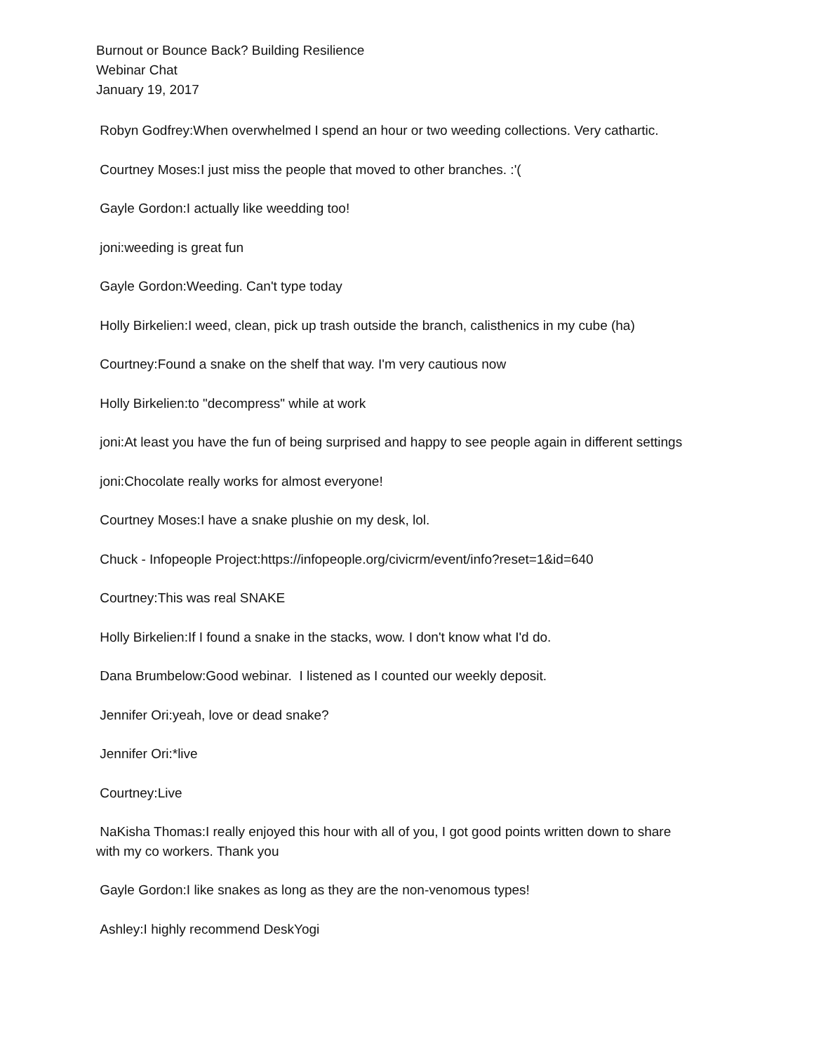Burnout or Bounce Back? Building Resilience
Webinar Chat
January 19, 2017
Robyn Godfrey:When overwhelmed I spend an hour or two weeding collections. Very cathartic.
Courtney Moses:I just miss the people that moved to other branches. :'(
Gayle Gordon:I actually like weedding too!
joni:weeding is great fun
Gayle Gordon:Weeding. Can't type today
Holly Birkelien:I weed, clean, pick up trash outside the branch, calisthenics in my cube (ha)
Courtney:Found a snake on the shelf that way. I'm very cautious now
Holly Birkelien:to "decompress" while at work
joni:At least you have the fun of being surprised and happy to see people again in different settings
joni:Chocolate really works for almost everyone!
Courtney Moses:I have a snake plushie on my desk, lol.
Chuck - Infopeople Project:https://infopeople.org/civicrm/event/info?reset=1&id=640
Courtney:This was real SNAKE
Holly Birkelien:If I found a snake in the stacks, wow. I don't know what I'd do.
Dana Brumbelow:Good webinar. I listened as I counted our weekly deposit.
Jennifer Ori:yeah, love or dead snake?
Jennifer Ori:*live
Courtney:Live
NaKisha Thomas:I really enjoyed this hour with all of you, I got good points written down to share with my co workers. Thank you
Gayle Gordon:I like snakes as long as they are the non-venomous types!
Ashley:I highly recommend DeskYogi